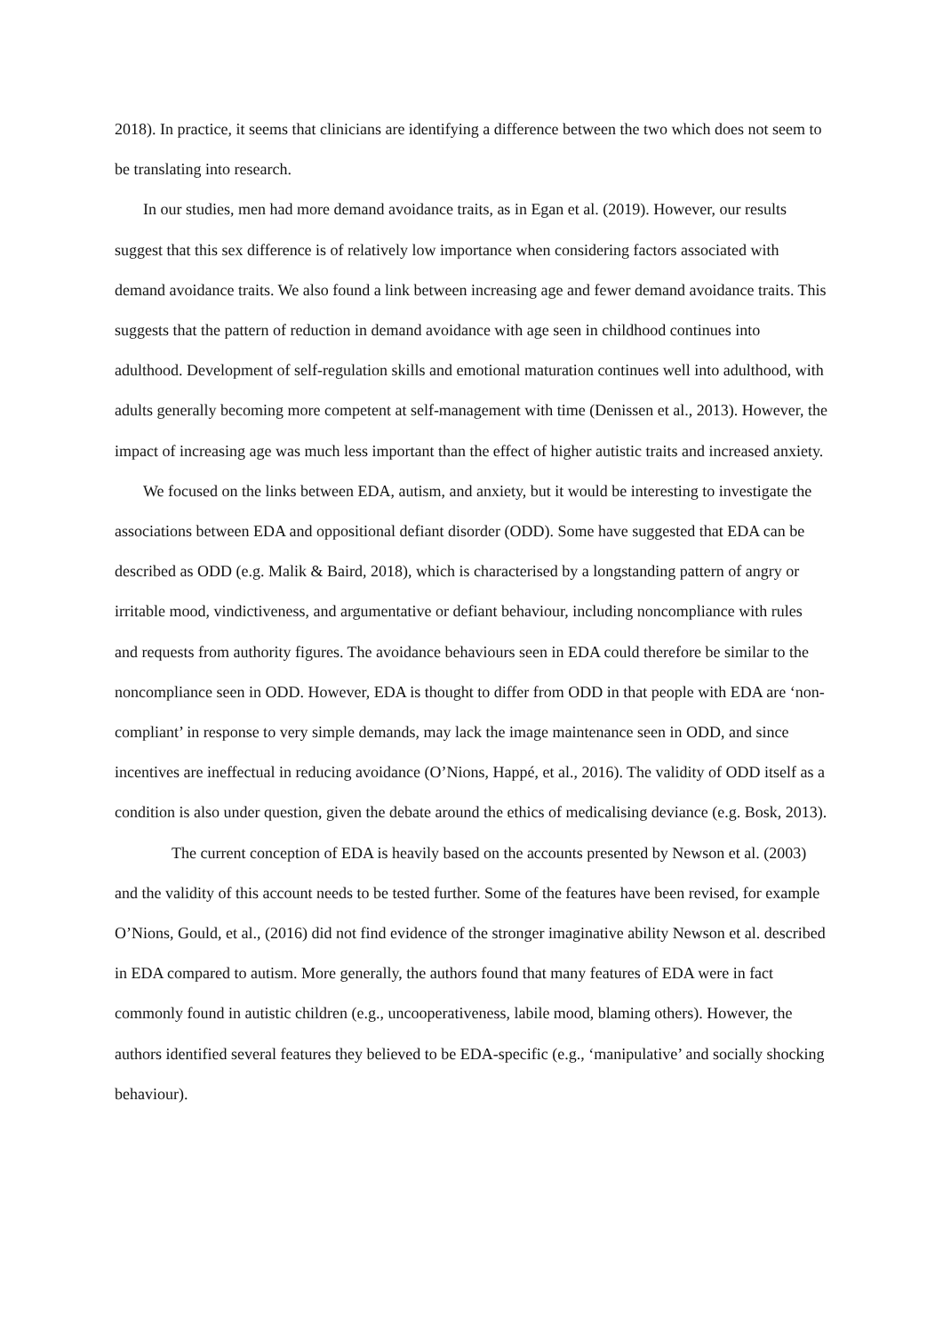2018). In practice, it seems that clinicians are identifying a difference between the two which does not seem to be translating into research.
In our studies, men had more demand avoidance traits, as in Egan et al. (2019). However, our results suggest that this sex difference is of relatively low importance when considering factors associated with demand avoidance traits. We also found a link between increasing age and fewer demand avoidance traits. This suggests that the pattern of reduction in demand avoidance with age seen in childhood continues into adulthood. Development of self-regulation skills and emotional maturation continues well into adulthood, with adults generally becoming more competent at self-management with time (Denissen et al., 2013). However, the impact of increasing age was much less important than the effect of higher autistic traits and increased anxiety.
We focused on the links between EDA, autism, and anxiety, but it would be interesting to investigate the associations between EDA and oppositional defiant disorder (ODD). Some have suggested that EDA can be described as ODD (e.g. Malik & Baird, 2018), which is characterised by a longstanding pattern of angry or irritable mood, vindictiveness, and argumentative or defiant behaviour, including noncompliance with rules and requests from authority figures. The avoidance behaviours seen in EDA could therefore be similar to the noncompliance seen in ODD. However, EDA is thought to differ from ODD in that people with EDA are ‘non-compliant’ in response to very simple demands, may lack the image maintenance seen in ODD, and since incentives are ineffectual in reducing avoidance (O’Nions, Happé, et al., 2016). The validity of ODD itself as a condition is also under question, given the debate around the ethics of medicalising deviance (e.g. Bosk, 2013).
The current conception of EDA is heavily based on the accounts presented by Newson et al. (2003) and the validity of this account needs to be tested further. Some of the features have been revised, for example O’Nions, Gould, et al., (2016) did not find evidence of the stronger imaginative ability Newson et al. described in EDA compared to autism. More generally, the authors found that many features of EDA were in fact commonly found in autistic children (e.g., uncooperativeness, labile mood, blaming others). However, the authors identified several features they believed to be EDA-specific (e.g., ‘manipulative’ and socially shocking behaviour).